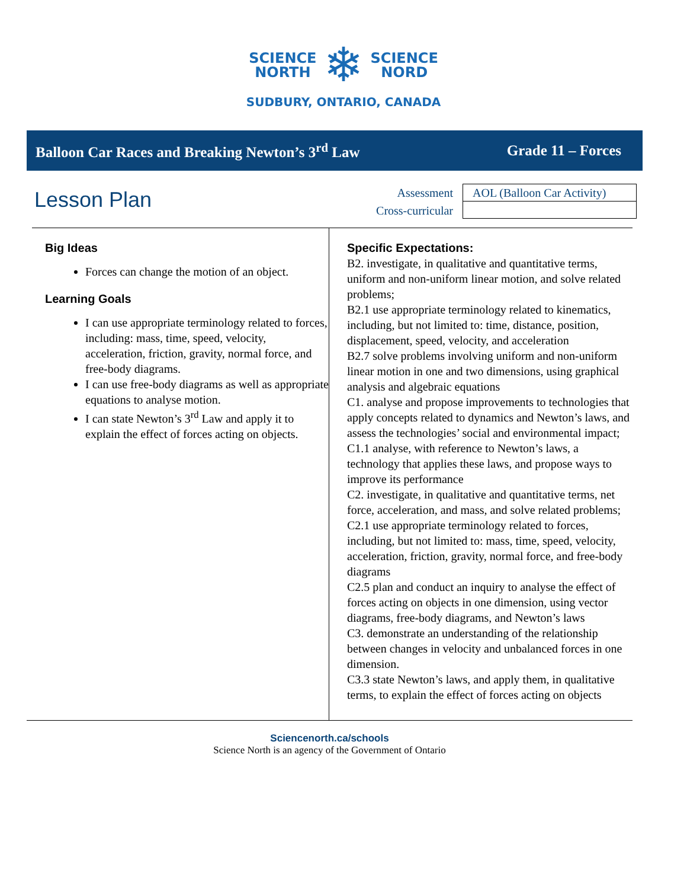SCIENCE
NORTH
❄
SCIENCE
NORD
SUDBURY, ONTARIO, CANADA
Balloon Car Races and Breaking Newton’s 3<sup>rd</sup> Law Grade 11 – Forces
Lesson Plan
Assessment
Cross-curricular
| AOL (Balloon Car Activity) |
Big Ideas
Forces can change the motion of an object.
Learning Goals
I can use appropriate terminology related to forces, including: mass, time, speed, velocity, acceleration, friction, gravity, normal force, and free-body diagrams.
I can use free-body diagrams as well as appropriate equations to analyse motion.
I can state Newton’s 3<sup>rd</sup> Law and apply it to explain the effect of forces acting on objects.
Specific Expectations:
B2. investigate, in qualitative and quantitative terms, uniform and non-uniform linear motion, and solve related problems;
B2.1 use appropriate terminology related to kinematics, including, but not limited to: time, distance, position, displacement, speed, velocity, and acceleration
B2.7 solve problems involving uniform and non-uniform linear motion in one and two dimensions, using graphical analysis and algebraic equations
C1. analyse and propose improvements to technologies that apply concepts related to dynamics and Newton’s laws, and assess the technologies’ social and environmental impact;
C1.1 analyse, with reference to Newton’s laws, a technology that applies these laws, and propose ways to improve its performance
C2. investigate, in qualitative and quantitative terms, net force, acceleration, and mass, and solve related problems;
C2.1 use appropriate terminology related to forces, including, but not limited to: mass, time, speed, velocity, acceleration, friction, gravity, normal force, and free-body diagrams
C2.5 plan and conduct an inquiry to analyse the effect of forces acting on objects in one dimension, using vector diagrams, free-body diagrams, and Newton’s laws
C3. demonstrate an understanding of the relationship between changes in velocity and unbalanced forces in one dimension.
C3.3 state Newton’s laws, and apply them, in qualitative terms, to explain the effect of forces acting on objects
Sciencenorth.ca/schools
Science North is an agency of the Government of Ontario